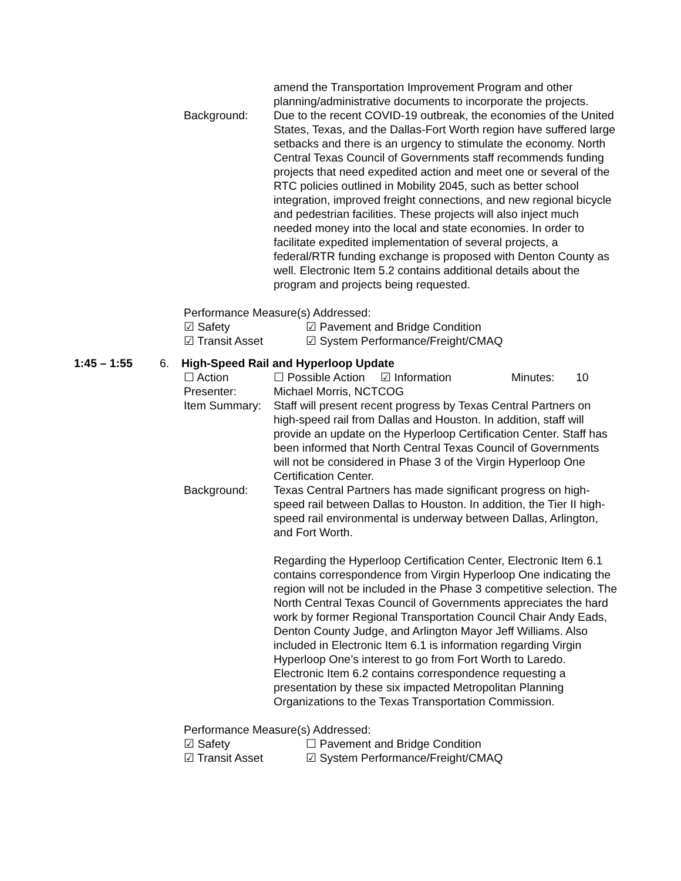amend the Transportation Improvement Program and other planning/administrative documents to incorporate the projects.
Background: Due to the recent COVID-19 outbreak, the economies of the United States, Texas, and the Dallas-Fort Worth region have suffered large setbacks and there is an urgency to stimulate the economy. North Central Texas Council of Governments staff recommends funding projects that need expedited action and meet one or several of the RTC policies outlined in Mobility 2045, such as better school integration, improved freight connections, and new regional bicycle and pedestrian facilities. These projects will also inject much needed money into the local and state economies. In order to facilitate expedited implementation of several projects, a federal/RTR funding exchange is proposed with Denton County as well. Electronic Item 5.2 contains additional details about the program and projects being requested.
Performance Measure(s) Addressed:
☑ Safety ☑ Pavement and Bridge Condition
☑ Transit Asset ☑ System Performance/Freight/CMAQ
1:45 – 1:55 6. High-Speed Rail and Hyperloop Update
☐ Action ☐ Possible Action ☑ Information Minutes: 10
Presenter: Michael Morris, NCTCOG
Item Summary: Staff will present recent progress by Texas Central Partners on high-speed rail from Dallas and Houston. In addition, staff will provide an update on the Hyperloop Certification Center. Staff has been informed that North Central Texas Council of Governments will not be considered in Phase 3 of the Virgin Hyperloop One Certification Center.
Background: Texas Central Partners has made significant progress on high-speed rail between Dallas to Houston. In addition, the Tier II high-speed rail environmental is underway between Dallas, Arlington, and Fort Worth.
Regarding the Hyperloop Certification Center, Electronic Item 6.1 contains correspondence from Virgin Hyperloop One indicating the region will not be included in the Phase 3 competitive selection. The North Central Texas Council of Governments appreciates the hard work by former Regional Transportation Council Chair Andy Eads, Denton County Judge, and Arlington Mayor Jeff Williams. Also included in Electronic Item 6.1 is information regarding Virgin Hyperloop One’s interest to go from Fort Worth to Laredo. Electronic Item 6.2 contains correspondence requesting a presentation by these six impacted Metropolitan Planning Organizations to the Texas Transportation Commission.
Performance Measure(s) Addressed:
☑ Safety ☐ Pavement and Bridge Condition
☑ Transit Asset ☑ System Performance/Freight/CMAQ